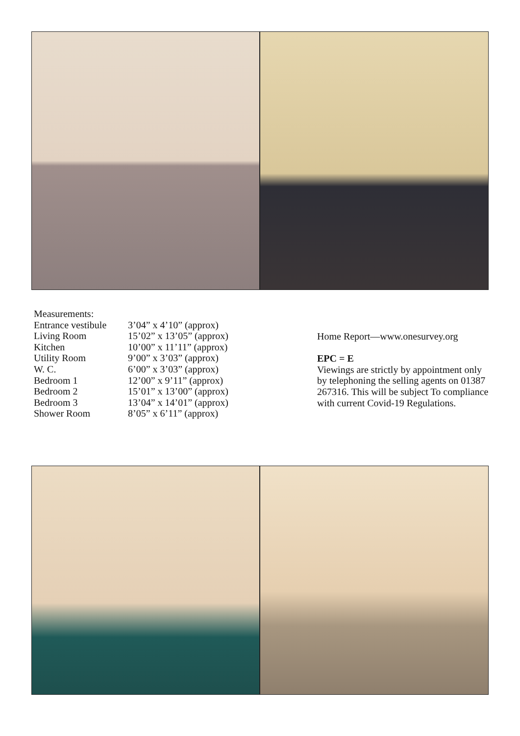Measurements:
| Entrance vestibule | 3’04” x 4’10” (approx) |
| Living Room | 15’02” x 13’05” (approx) |
| Kitchen | 10’00” x 11’11” (approx) |
| Utility Room | 9’00” x 3’03” (approx) |
| W. C. | 6’00” x 3’03” (approx) |
| Bedroom 1 | 12’00” x 9’11” (approx) |
| Bedroom 2 | 15’01” x 13’00” (approx) |
| Bedroom 3 | 13’04” x 14’01” (approx) |
| Shower Room | 8’05” x 6’11” (approx) |
Home Report—www.onesurvey.org
EPC = E
Viewings are strictly by appointment only by telephoning the selling agents on 01387 267316. This will be subject To compliance with current Covid-19 Regulations.